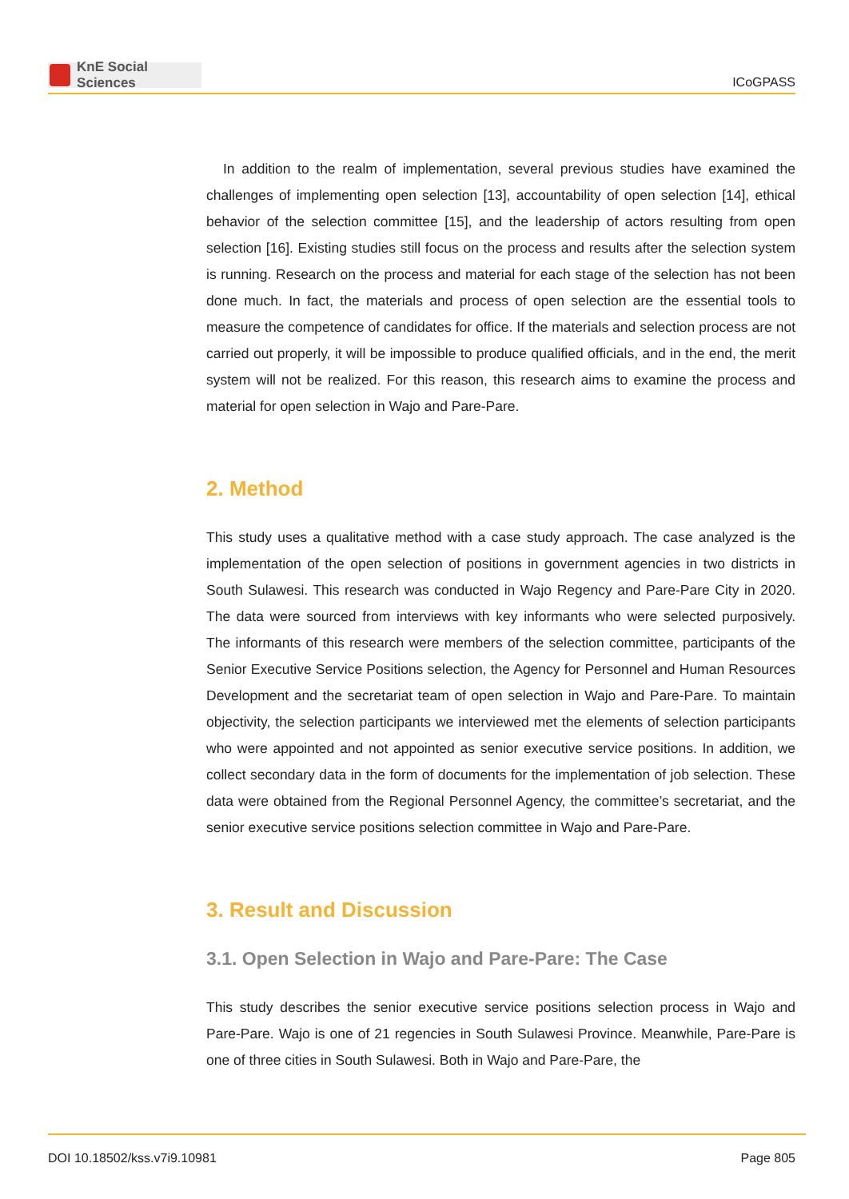KnE Social Sciences
ICoGPASS
In addition to the realm of implementation, several previous studies have examined the challenges of implementing open selection [13], accountability of open selection [14], ethical behavior of the selection committee [15], and the leadership of actors resulting from open selection [16]. Existing studies still focus on the process and results after the selection system is running. Research on the process and material for each stage of the selection has not been done much. In fact, the materials and process of open selection are the essential tools to measure the competence of candidates for office. If the materials and selection process are not carried out properly, it will be impossible to produce qualified officials, and in the end, the merit system will not be realized. For this reason, this research aims to examine the process and material for open selection in Wajo and Pare-Pare.
2. Method
This study uses a qualitative method with a case study approach. The case analyzed is the implementation of the open selection of positions in government agencies in two districts in South Sulawesi. This research was conducted in Wajo Regency and Pare-Pare City in 2020. The data were sourced from interviews with key informants who were selected purposively. The informants of this research were members of the selection committee, participants of the Senior Executive Service Positions selection, the Agency for Personnel and Human Resources Development and the secretariat team of open selection in Wajo and Pare-Pare. To maintain objectivity, the selection participants we interviewed met the elements of selection participants who were appointed and not appointed as senior executive service positions. In addition, we collect secondary data in the form of documents for the implementation of job selection. These data were obtained from the Regional Personnel Agency, the committee’s secretariat, and the senior executive service positions selection committee in Wajo and Pare-Pare.
3. Result and Discussion
3.1. Open Selection in Wajo and Pare-Pare: The Case
This study describes the senior executive service positions selection process in Wajo and Pare-Pare. Wajo is one of 21 regencies in South Sulawesi Province. Meanwhile, Pare-Pare is one of three cities in South Sulawesi. Both in Wajo and Pare-Pare, the
DOI 10.18502/kss.v7i9.10981 Page 805